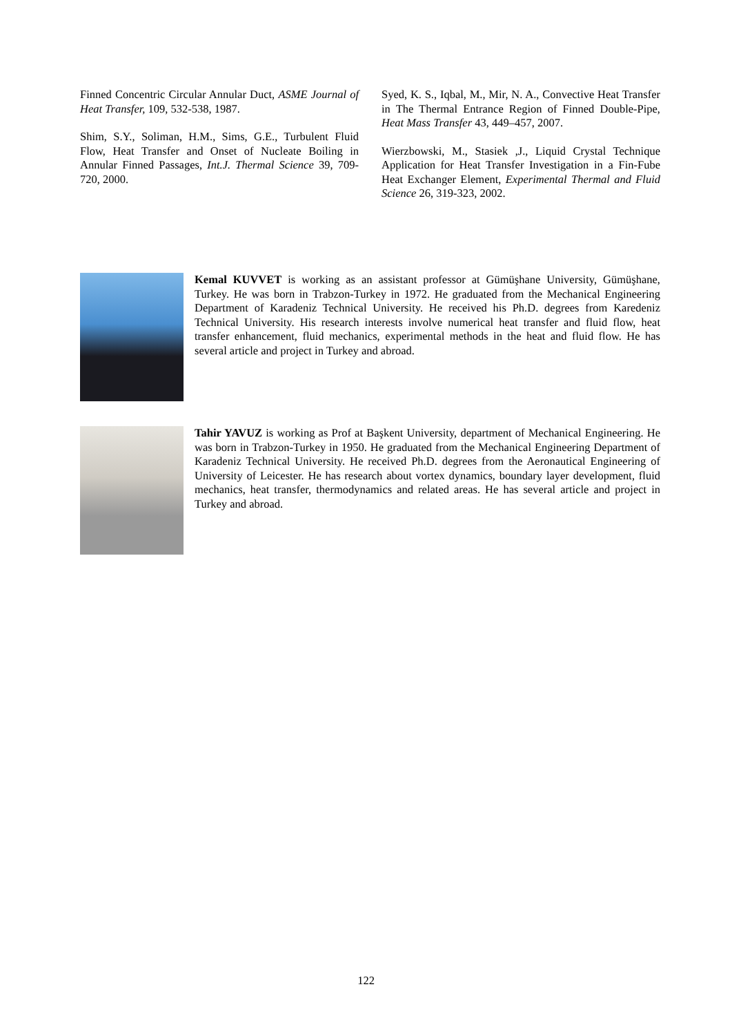Finned Concentric Circular Annular Duct, ASME Journal of Heat Transfer, 109, 532-538, 1987.
Shim, S.Y., Soliman, H.M., Sims, G.E., Turbulent Fluid Flow, Heat Transfer and Onset of Nucleate Boiling in Annular Finned Passages, Int.J. Thermal Science 39, 709-720, 2000.
Syed, K. S., Iqbal, M., Mir, N. A., Convective Heat Transfer in The Thermal Entrance Region of Finned Double-Pipe, Heat Mass Transfer 43, 449–457, 2007.
Wierzbowski, M., Stasiek ,J., Liquid Crystal Technique Application for Heat Transfer Investigation in a Fin-Fube Heat Exchanger Element, Experimental Thermal and Fluid Science 26, 319-323, 2002.
Kemal KUVVET is working as an assistant professor at Gümüşhane University, Gümüşhane, Turkey. He was born in Trabzon-Turkey in 1972. He graduated from the Mechanical Engineering Department of Karadeniz Technical University. He received his Ph.D. degrees from Karedeniz Technical University. His research interests involve numerical heat transfer and fluid flow, heat transfer enhancement, fluid mechanics, experimental methods in the heat and fluid flow. He has several article and project in Turkey and abroad.
Tahir YAVUZ is working as Prof at Başkent University, department of Mechanical Engineering. He was born in Trabzon-Turkey in 1950. He graduated from the Mechanical Engineering Department of Karadeniz Technical University. He received Ph.D. degrees from the Aeronautical Engineering of University of Leicester. He has research about vortex dynamics, boundary layer development, fluid mechanics, heat transfer, thermodynamics and related areas. He has several article and project in Turkey and abroad.
122